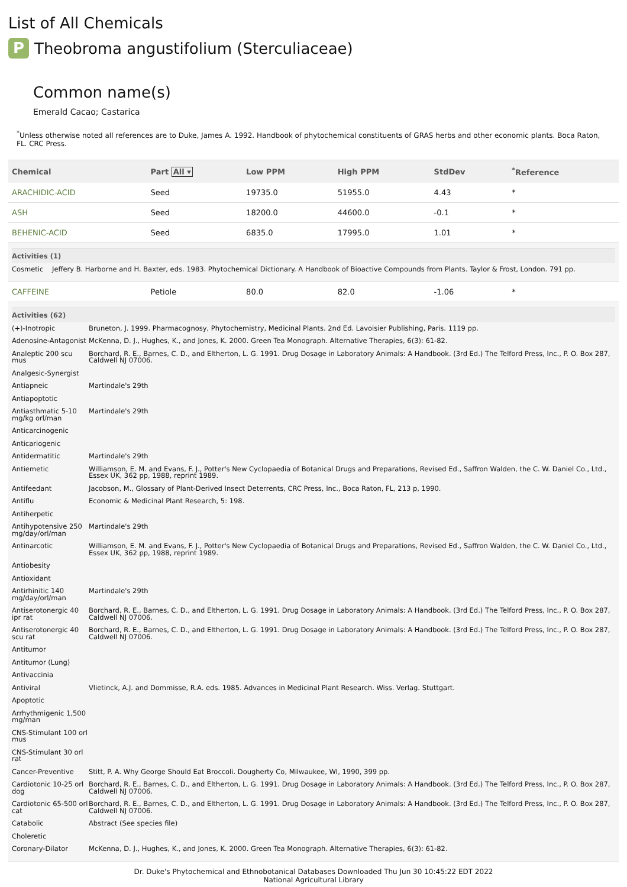List of All Chemicals
P Theobroma angustifolium (Sterculiaceae)
Common name(s)
Emerald Cacao; Castarica
<sup>*</sup> Unless otherwise noted all references are to Duke, James A. 1992. Handbook of phytochemical constituents of GRAS herbs and other economic plants. Boca Raton, FL. CRC Press.
| Chemical | Part All ▾ | Low PPM | High PPM | StdDev | <sup>*</sup> Reference |
| --- | --- | --- | --- | --- | --- |
| ARACHIDIC-ACID | Seed | 19735.0 | 51955.0 | 4.43 | * |
| ASH | Seed | 18200.0 | 44600.0 | -0.1 | * |
| BEHENIC-ACID | Seed | 6835.0 | 17995.0 | 1.01 | * |
| / Activities (1) / / / --- / --- / / Cosmetic / Jeffery B. Harborne and H. Baxter, eds. 1983. Phytochemical Dictionary. A Handbook of Bioactive Compounds from Plants. Taylor & Frost, London. 791 pp. / | | | | | |
| CAFFEINE | Petiole | 80.0 | 82.0 | -1.06 | * |
| / Activities (62) / / / --- / --- / / (+)-Inotropic / Bruneton, J. 1999. Pharmacognosy, Phytochemistry, Medicinal Plants. 2nd Ed. Lavoisier Publishing, Paris. 1119 pp. / / Adenosine-Antagonist / McKenna, D. J., Hughes, K., and Jones, K. 2000. Green Tea Monograph. Alternative Therapies, 6(3): 61-82. / / Analeptic 200 scu mus / Borchard, R. E., Barnes, C. D., and Eltherton, L. G. 1991. Drug Dosage in Laboratory Animals: A Handbook. (3rd Ed.) The Telford Press, Inc., P. O. Box 287, Caldwell NJ 07006. / / Analgesic-Synergist / / / Antiapneic / Martindale's 29th / / Antiapoptotic / / / Antiasthmatic 5-10 mg/kg orl/man / Martindale's 29th / / Anticarcinogenic / / / Anticariogenic / / / Antidermatitic / Martindale's 29th / / Antiemetic / Williamson, E. M. and Evans, F. J., Potter's New Cyclopaedia of Botanical Drugs and Preparations, Revised Ed., Saffron Walden, the C. W. Daniel Co., Ltd., Essex UK, 362 pp, 1988, reprint 1989. / / Antifeedant / Jacobson, M., Glossary of Plant-Derived Insect Deterrents, CRC Press, Inc., Boca Raton, FL, 213 p, 1990. / / Antiflu / Economic & Medicinal Plant Research, 5: 198. / / Antiherpetic / / / Antihypotensive 250 mg/day/orl/man / Martindale's 29th / / Antinarcotic / Williamson, E. M. and Evans, F. J., Potter's New Cyclopaedia of Botanical Drugs and Preparations, Revised Ed., Saffron Walden, the C. W. Daniel Co., Ltd., Essex UK, 362 pp, 1988, reprint 1989. / / Antiobesity / / / Antioxidant / / / Antirhinitic 140 mg/day/orl/man / Martindale's 29th / / Antiserotonergic 40 ipr rat / Borchard, R. E., Barnes, C. D., and Eltherton, L. G. 1991. Drug Dosage in Laboratory Animals: A Handbook. (3rd Ed.) The Telford Press, Inc., P. O. Box 287, Caldwell NJ 07006. / / Antiserotonergic 40 scu rat / Borchard, R. E., Barnes, C. D., and Eltherton, L. G. 1991. Drug Dosage in Laboratory Animals: A Handbook. (3rd Ed.) The Telford Press, Inc., P. O. Box 287, Caldwell NJ 07006. / / Antitumor / / / Antitumor (Lung) / / / Antivaccinia / / / Antiviral / Vlietinck, A.J. and Dommisse, R.A. eds. 1985. Advances in Medicinal Plant Research. Wiss. Verlag. Stuttgart. / / Apoptotic / / / Arrhythmigenic 1,500 mg/man / / / CNS-Stimulant 100 orl mus / / / CNS-Stimulant 30 orl rat / / / Cancer-Preventive / Stitt, P. A. Why George Should Eat Broccoli. Dougherty Co, Milwaukee, WI, 1990, 399 pp. / / Cardiotonic 10-25 orl dog / Borchard, R. E., Barnes, C. D., and Eltherton, L. G. 1991. Drug Dosage in Laboratory Animals: A Handbook. (3rd Ed.) The Telford Press, Inc., P. O. Box 287, Caldwell NJ 07006. / / Cardiotonic 65-500 orl cat / Borchard, R. E., Barnes, C. D., and Eltherton, L. G. 1991. Drug Dosage in Laboratory Animals: A Handbook. (3rd Ed.) The Telford Press, Inc., P. O. Box 287, Caldwell NJ 07006. / / Catabolic / Abstract (See species file) / / Choleretic / / / Coronary-Dilator / McKenna, D. J., Hughes, K., and Jones, K. 2000. Green Tea Monograph. Alternative Therapies, 6(3): 61-82. / | | | | | |
Dr. Duke's Phytochemical and Ethnobotanical Databases Downloaded Thu Jun 30 10:45:22 EDT 2022
National Agricultural Library